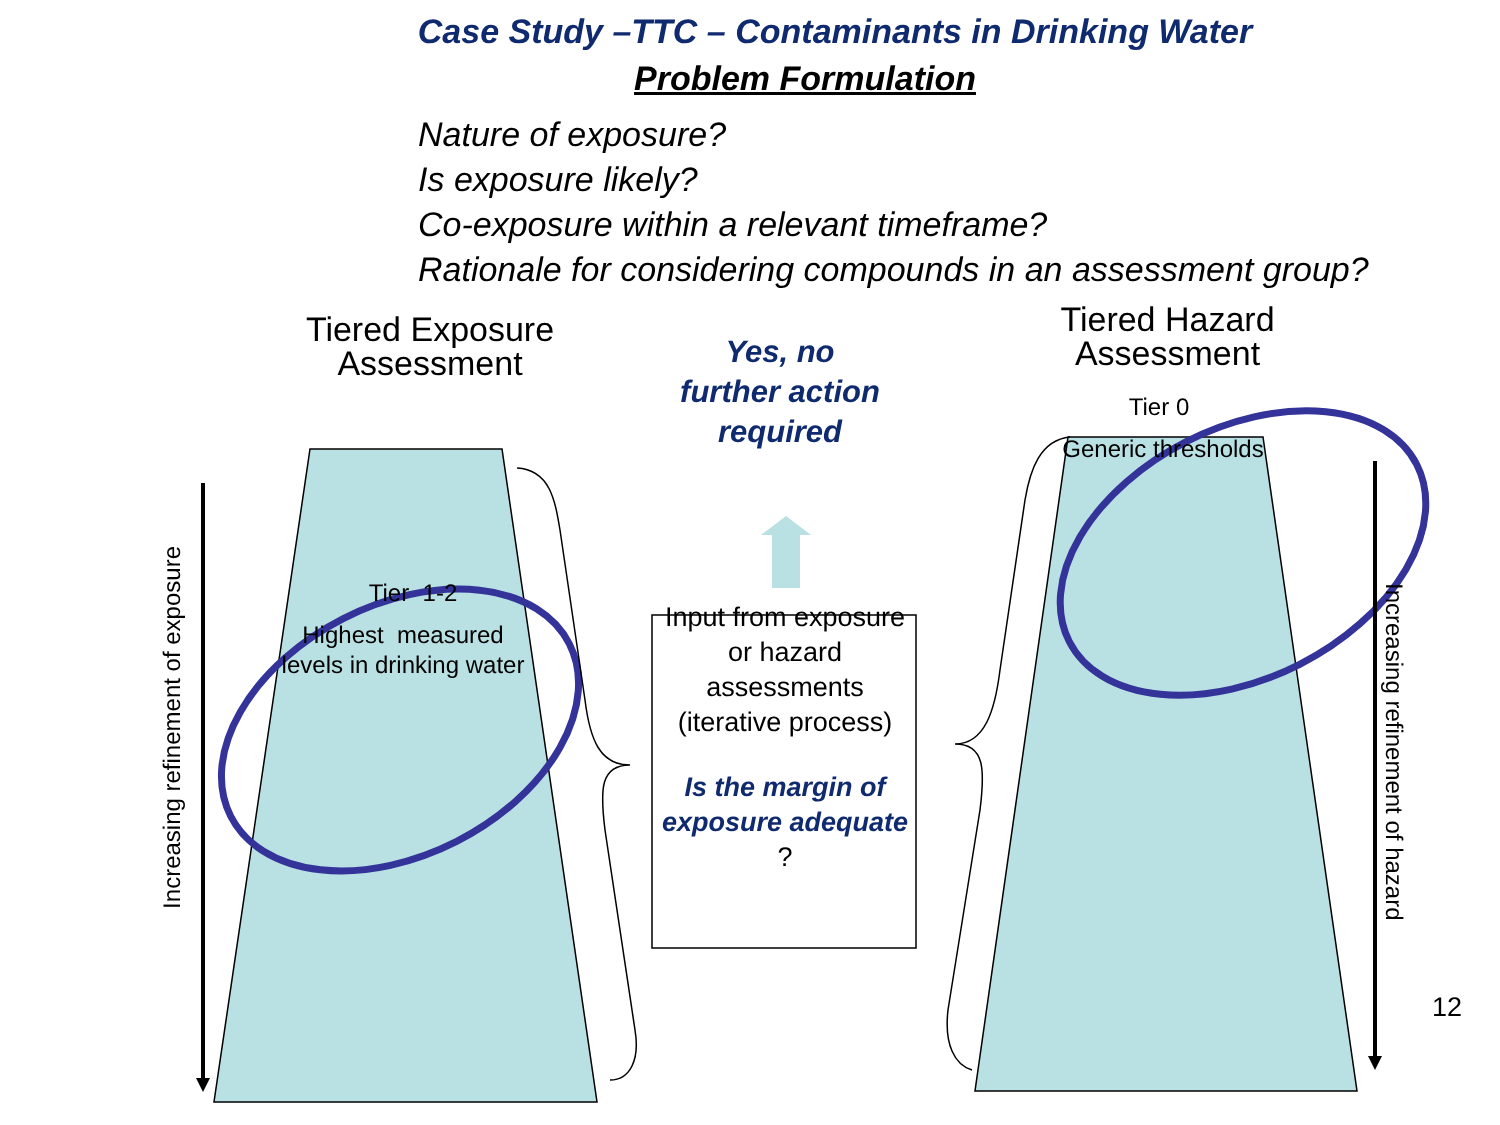Case Study –TTC – Contaminants in Drinking Water
Problem Formulation
Nature of exposure?
Is exposure likely?
Co-exposure within a relevant timeframe?
Rationale for considering compounds in an assessment group?
Tiered Exposure
Assessment
Tier 1-2
Highest measured levels in drinking water
Increasing refinement of exposure
Yes, no
further action
required
Input from exposure or hazard assessments (iterative process)
Is the margin of exposure adequate ?
Tiered Hazard
Assessment
Tier 0
Generic thresholds
Increasing refinement of hazard
12